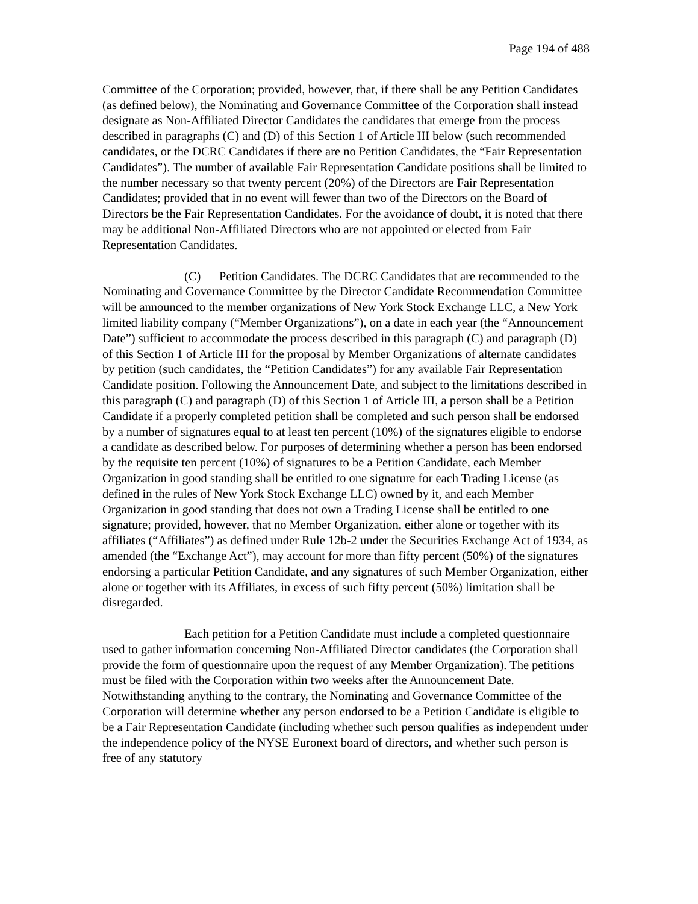Page 194 of 488
Committee of the Corporation; provided, however, that, if there shall be any Petition Candidates (as defined below), the Nominating and Governance Committee of the Corporation shall instead designate as Non-Affiliated Director Candidates the candidates that emerge from the process described in paragraphs (C) and (D) of this Section 1 of Article III below (such recommended candidates, or the DCRC Candidates if there are no Petition Candidates, the “Fair Representation Candidates”). The number of available Fair Representation Candidate positions shall be limited to the number necessary so that twenty percent (20%) of the Directors are Fair Representation Candidates; provided that in no event will fewer than two of the Directors on the Board of Directors be the Fair Representation Candidates. For the avoidance of doubt, it is noted that there may be additional Non-Affiliated Directors who are not appointed or elected from Fair Representation Candidates.
(C) Petition Candidates. The DCRC Candidates that are recommended to the Nominating and Governance Committee by the Director Candidate Recommendation Committee will be announced to the member organizations of New York Stock Exchange LLC, a New York limited liability company (“Member Organizations”), on a date in each year (the “Announcement Date”) sufficient to accommodate the process described in this paragraph (C) and paragraph (D) of this Section 1 of Article III for the proposal by Member Organizations of alternate candidates by petition (such candidates, the “Petition Candidates”) for any available Fair Representation Candidate position. Following the Announcement Date, and subject to the limitations described in this paragraph (C) and paragraph (D) of this Section 1 of Article III, a person shall be a Petition Candidate if a properly completed petition shall be completed and such person shall be endorsed by a number of signatures equal to at least ten percent (10%) of the signatures eligible to endorse a candidate as described below. For purposes of determining whether a person has been endorsed by the requisite ten percent (10%) of signatures to be a Petition Candidate, each Member Organization in good standing shall be entitled to one signature for each Trading License (as defined in the rules of New York Stock Exchange LLC) owned by it, and each Member Organization in good standing that does not own a Trading License shall be entitled to one signature; provided, however, that no Member Organization, either alone or together with its affiliates (“Affiliates”) as defined under Rule 12b-2 under the Securities Exchange Act of 1934, as amended (the “Exchange Act”), may account for more than fifty percent (50%) of the signatures endorsing a particular Petition Candidate, and any signatures of such Member Organization, either alone or together with its Affiliates, in excess of such fifty percent (50%) limitation shall be disregarded.
Each petition for a Petition Candidate must include a completed questionnaire used to gather information concerning Non-Affiliated Director candidates (the Corporation shall provide the form of questionnaire upon the request of any Member Organization). The petitions must be filed with the Corporation within two weeks after the Announcement Date. Notwithstanding anything to the contrary, the Nominating and Governance Committee of the Corporation will determine whether any person endorsed to be a Petition Candidate is eligible to be a Fair Representation Candidate (including whether such person qualifies as independent under the independence policy of the NYSE Euronext board of directors, and whether such person is free of any statutory